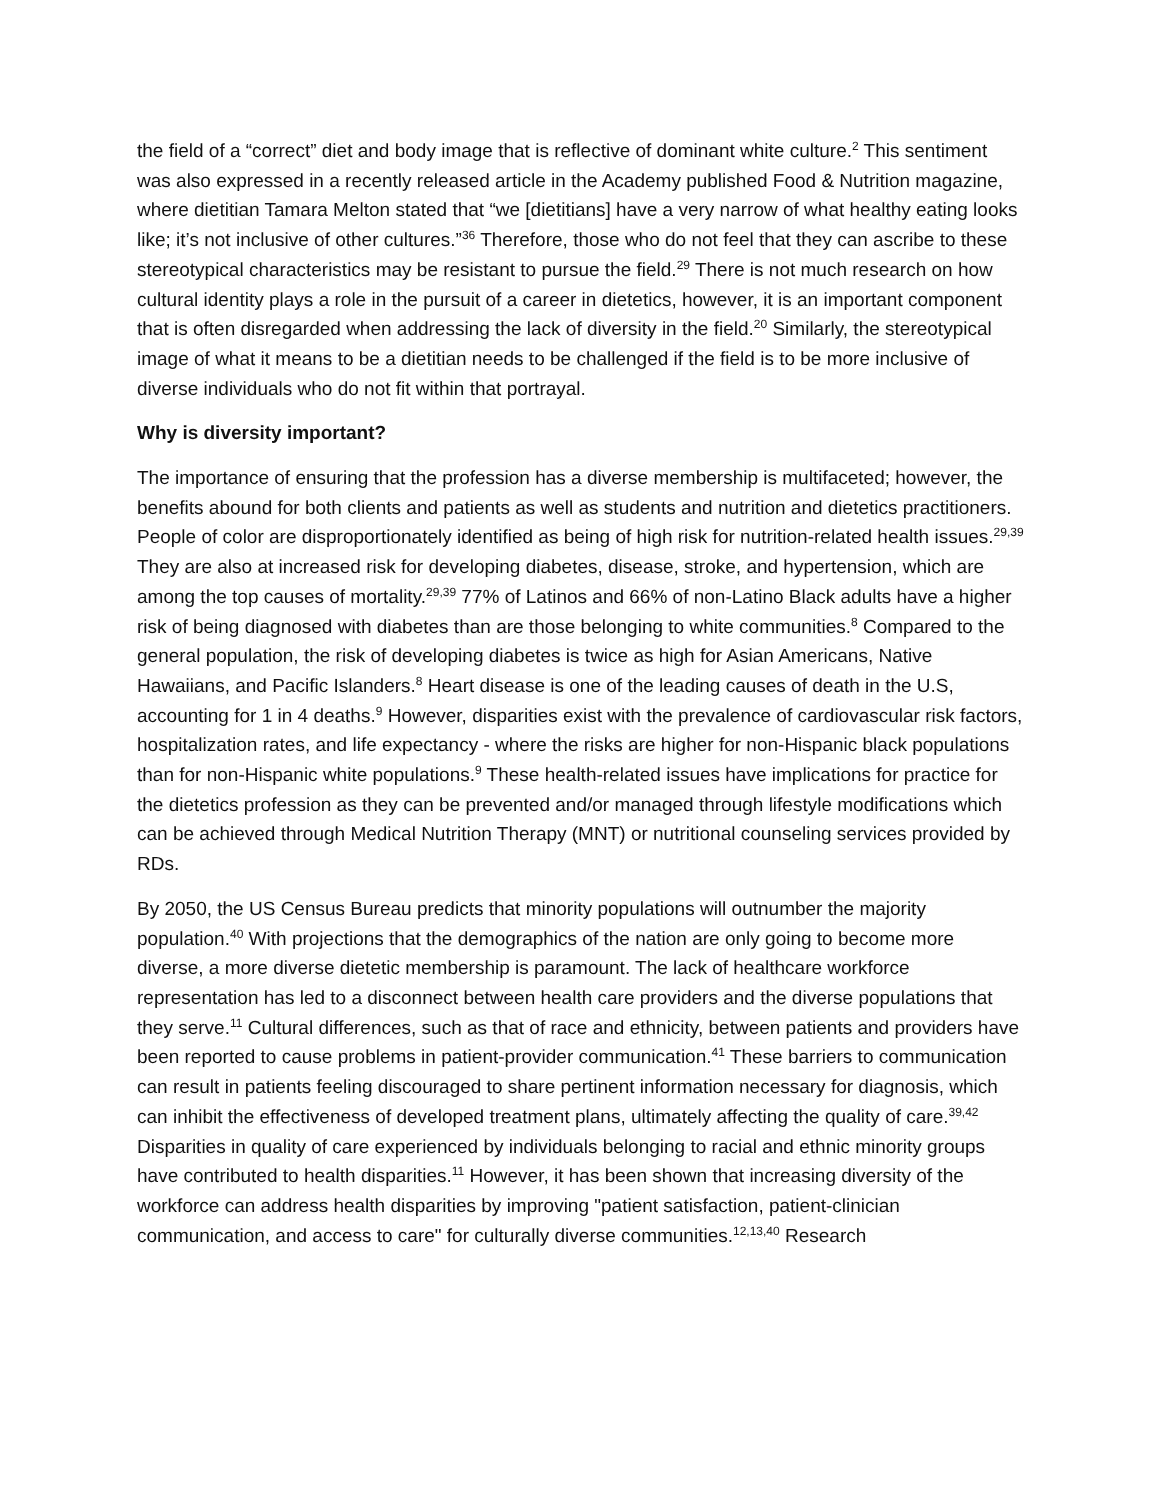the field of a “correct” diet and body image that is reflective of dominant white culture.<sup>2</sup> This sentiment was also expressed in a recently released article in the Academy published Food & Nutrition magazine, where dietitian Tamara Melton stated that “we [dietitians] have a very narrow of what healthy eating looks like; it’s not inclusive of other cultures.”<sup>36</sup> Therefore, those who do not feel that they can ascribe to these stereotypical characteristics may be resistant to pursue the field.<sup>29</sup> There is not much research on how cultural identity plays a role in the pursuit of a career in dietetics, however, it is an important component that is often disregarded when addressing the lack of diversity in the field.<sup>20</sup> Similarly, the stereotypical image of what it means to be a dietitian needs to be challenged if the field is to be more inclusive of diverse individuals who do not fit within that portrayal.
Why is diversity important?
The importance of ensuring that the profession has a diverse membership is multifaceted; however, the benefits abound for both clients and patients as well as students and nutrition and dietetics practitioners. People of color are disproportionately identified as being of high risk for nutrition-related health issues.<sup>29,39</sup> They are also at increased risk for developing diabetes, disease, stroke, and hypertension, which are among the top causes of mortality.<sup>29,39</sup> 77% of Latinos and 66% of non-Latino Black adults have a higher risk of being diagnosed with diabetes than are those belonging to white communities.<sup>8</sup> Compared to the general population, the risk of developing diabetes is twice as high for Asian Americans, Native Hawaiians, and Pacific Islanders.<sup>8</sup> Heart disease is one of the leading causes of death in the U.S, accounting for 1 in 4 deaths.<sup>9</sup> However, disparities exist with the prevalence of cardiovascular risk factors, hospitalization rates, and life expectancy - where the risks are higher for non-Hispanic black populations than for non-Hispanic white populations.<sup>9</sup> These health-related issues have implications for practice for the dietetics profession as they can be prevented and/or managed through lifestyle modifications which can be achieved through Medical Nutrition Therapy (MNT) or nutritional counseling services provided by RDs.
By 2050, the US Census Bureau predicts that minority populations will outnumber the majority population.<sup>40</sup> With projections that the demographics of the nation are only going to become more diverse, a more diverse dietetic membership is paramount. The lack of healthcare workforce representation has led to a disconnect between health care providers and the diverse populations that they serve.<sup>11</sup> Cultural differences, such as that of race and ethnicity, between patients and providers have been reported to cause problems in patient-provider communication.<sup>41</sup> These barriers to communication can result in patients feeling discouraged to share pertinent information necessary for diagnosis, which can inhibit the effectiveness of developed treatment plans, ultimately affecting the quality of care.<sup>39,42</sup> Disparities in quality of care experienced by individuals belonging to racial and ethnic minority groups have contributed to health disparities.<sup>11</sup> However, it has been shown that increasing diversity of the workforce can address health disparities by improving "patient satisfaction, patient-clinician communication, and access to care" for culturally diverse communities.<sup>12,13,40</sup> Research